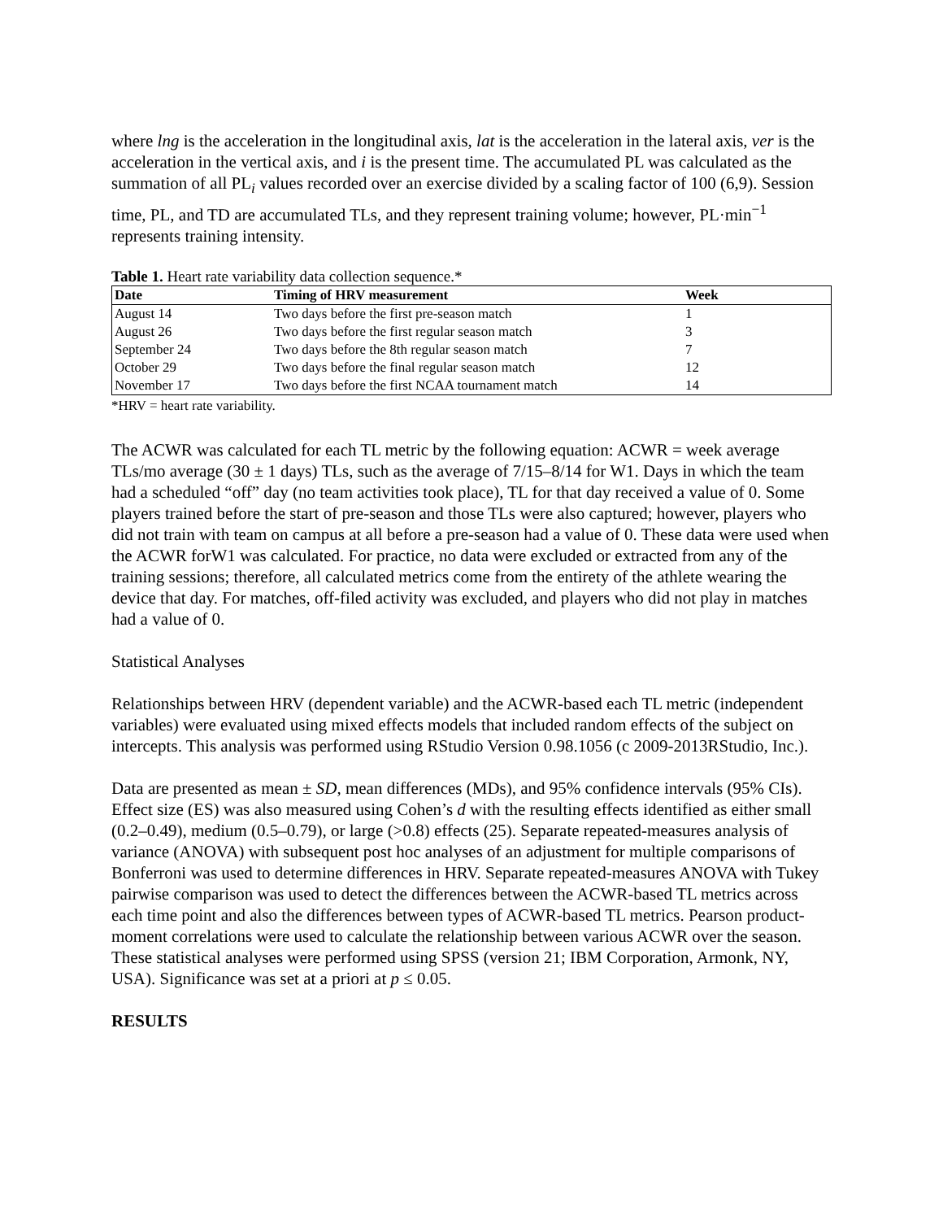where lng is the acceleration in the longitudinal axis, lat is the acceleration in the lateral axis, ver is the acceleration in the vertical axis, and i is the present time. The accumulated PL was calculated as the summation of all PL<sub>i</sub> values recorded over an exercise divided by a scaling factor of 100 (6,9). Session time, PL, and TD are accumulated TLs, and they represent training volume; however, PL·min<sup>−1</sup> represents training intensity.
Table 1. Heart rate variability data collection sequence.*
| Date | Timing of HRV measurement | Week |
| --- | --- | --- |
| August 14 | Two days before the first pre-season match | 1 |
| August 26 | Two days before the first regular season match | 3 |
| September 24 | Two days before the 8th regular season match | 7 |
| October 29 | Two days before the final regular season match | 12 |
| November 17 | Two days before the first NCAA tournament match | 14 |
*HRV = heart rate variability.
The ACWR was calculated for each TL metric by the following equation: ACWR = week average TLs/mo average (30 ± 1 days) TLs, such as the average of 7/15–8/14 for W1. Days in which the team had a scheduled “off” day (no team activities took place), TL for that day received a value of 0. Some players trained before the start of pre-season and those TLs were also captured; however, players who did not train with team on campus at all before a pre-season had a value of 0. These data were used when the ACWR forW1 was calculated. For practice, no data were excluded or extracted from any of the training sessions; therefore, all calculated metrics come from the entirety of the athlete wearing the device that day. For matches, off-filed activity was excluded, and players who did not play in matches had a value of 0.
Statistical Analyses
Relationships between HRV (dependent variable) and the ACWR-based each TL metric (independent variables) were evaluated using mixed effects models that included random effects of the subject on intercepts. This analysis was performed using RStudio Version 0.98.1056 (c 2009-2013RStudio, Inc.).
Data are presented as mean ± SD, mean differences (MDs), and 95% confidence intervals (95% CIs). Effect size (ES) was also measured using Cohen’s d with the resulting effects identified as either small (0.2–0.49), medium (0.5–0.79), or large (>0.8) effects (25). Separate repeated-measures analysis of variance (ANOVA) with subsequent post hoc analyses of an adjustment for multiple comparisons of Bonferroni was used to determine differences in HRV. Separate repeated-measures ANOVA with Tukey pairwise comparison was used to detect the differences between the ACWR-based TL metrics across each time point and also the differences between types of ACWR-based TL metrics. Pearson product-moment correlations were used to calculate the relationship between various ACWR over the season. These statistical analyses were performed using SPSS (version 21; IBM Corporation, Armonk, NY, USA). Significance was set at a priori at p ≤ 0.05.
RESULTS